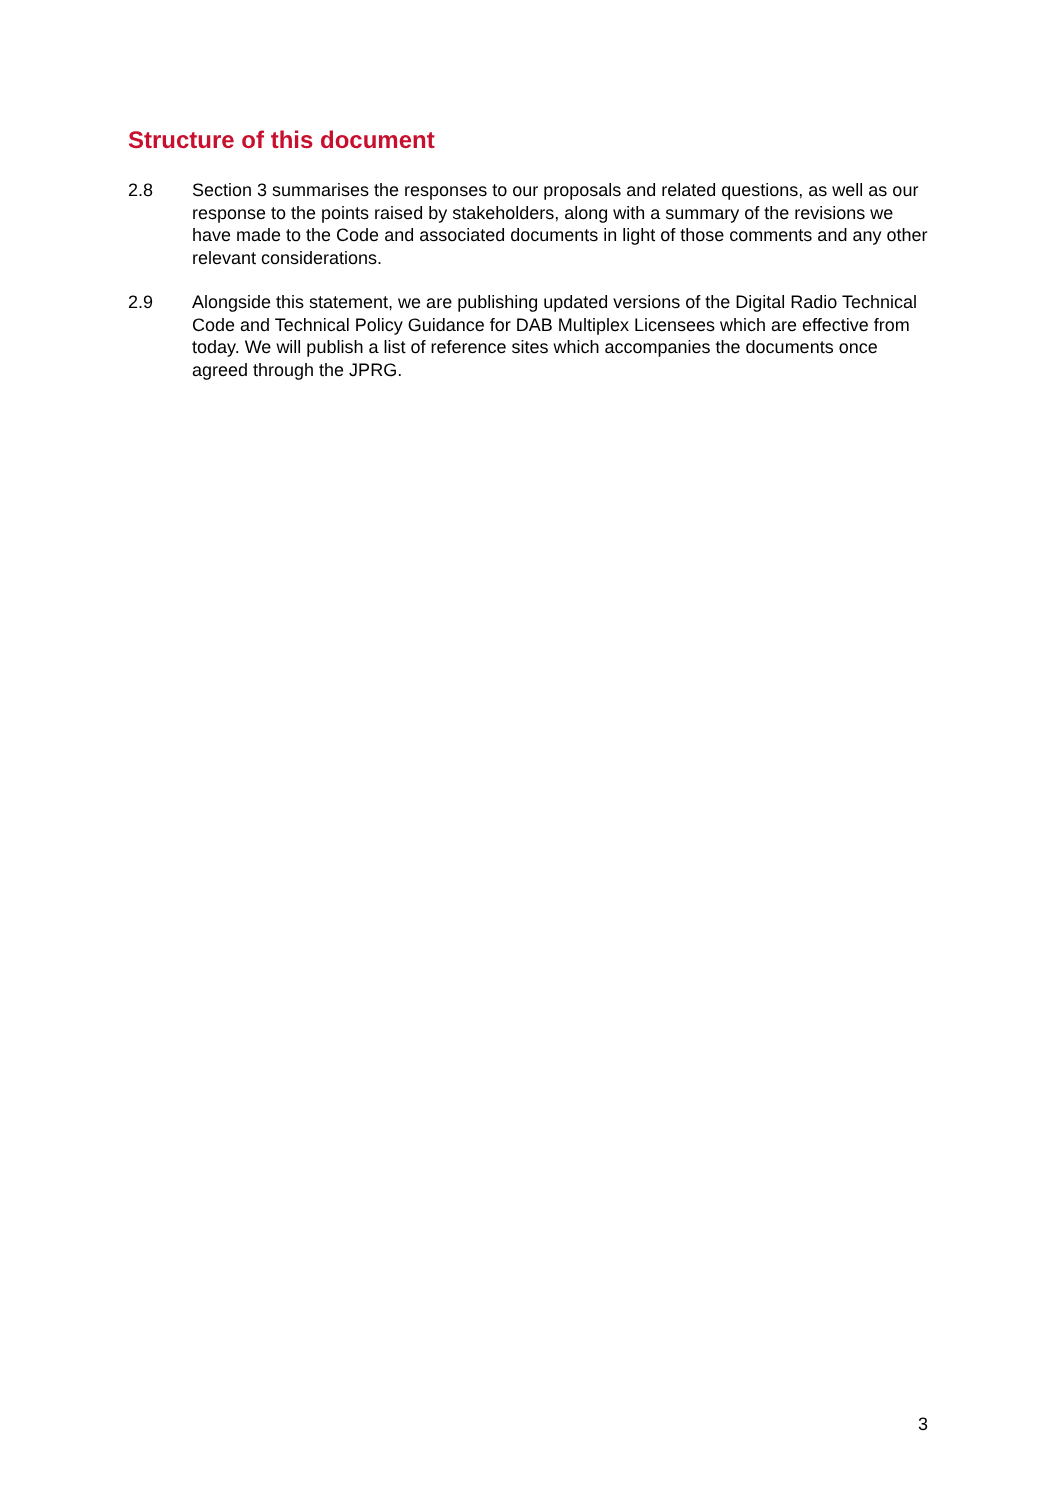Structure of this document
2.8 Section 3 summarises the responses to our proposals and related questions, as well as our response to the points raised by stakeholders, along with a summary of the revisions we have made to the Code and associated documents in light of those comments and any other relevant considerations.
2.9 Alongside this statement, we are publishing updated versions of the Digital Radio Technical Code and Technical Policy Guidance for DAB Multiplex Licensees which are effective from today. We will publish a list of reference sites which accompanies the documents once agreed through the JPRG.
3